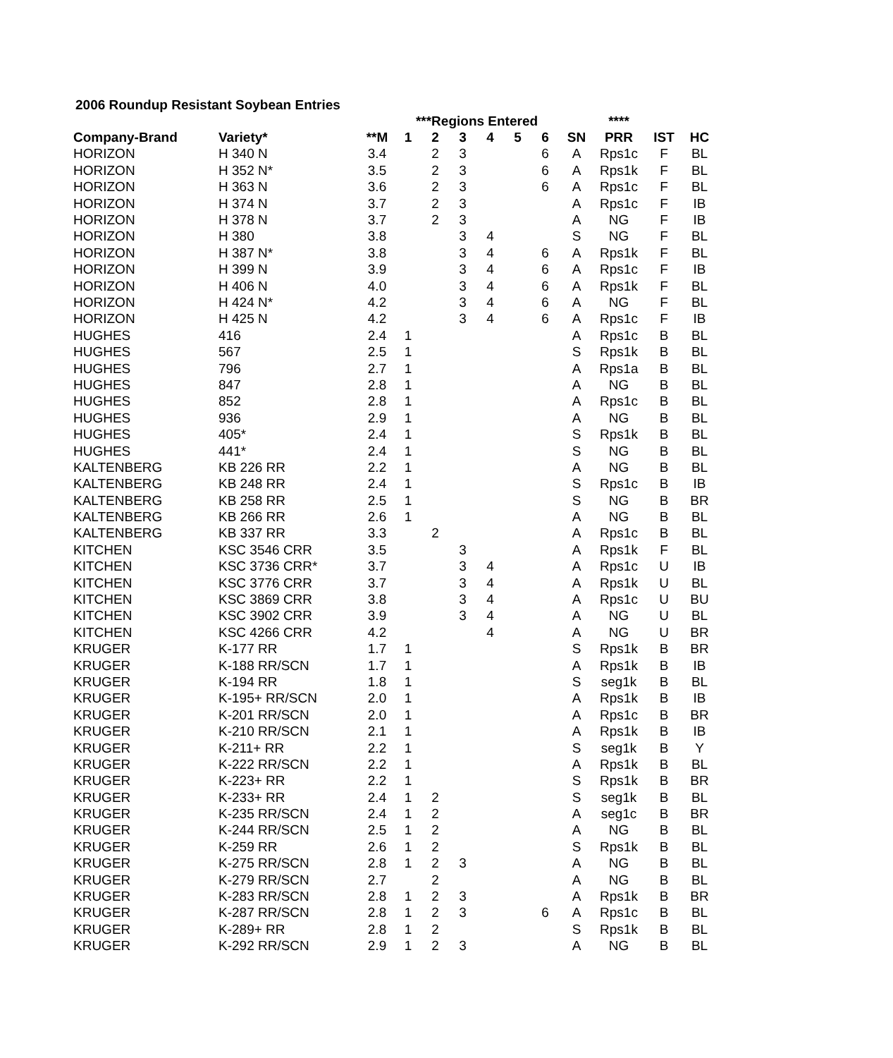2006 Roundup Resistant Soybean Entries
| | | | ***Regions Entered | | | | | | | **** | | |
| --- | --- | --- | --- | --- | --- | --- | --- | --- | --- | --- | --- | --- |
| Company-Brand | Variety* | **M | 1 | 2 | 3 | 4 | 5 | 6 | SN | PRR | IST | HC |
| HORIZON | H 340 N | 3.4 | | 2 | 3 | | | 6 | A | Rps1c | F | BL |
| HORIZON | H 352 N* | 3.5 | | 2 | 3 | | | 6 | A | Rps1k | F | BL |
| HORIZON | H 363 N | 3.6 | | 2 | 3 | | | 6 | A | Rps1c | F | BL |
| HORIZON | H 374 N | 3.7 | | 2 | 3 | | | | A | Rps1c | F | IB |
| HORIZON | H 378 N | 3.7 | | 2 | 3 | | | | A | NG | F | IB |
| HORIZON | H 380 | 3.8 | | | 3 | 4 | | | S | NG | F | BL |
| HORIZON | H 387 N* | 3.8 | | | 3 | 4 | | 6 | A | Rps1k | F | BL |
| HORIZON | H 399 N | 3.9 | | | 3 | 4 | | 6 | A | Rps1c | F | IB |
| HORIZON | H 406 N | 4.0 | | | 3 | 4 | | 6 | A | Rps1k | F | BL |
| HORIZON | H 424 N* | 4.2 | | | 3 | 4 | | 6 | A | NG | F | BL |
| HORIZON | H 425 N | 4.2 | | | 3 | 4 | | 6 | A | Rps1c | F | IB |
| HUGHES | 416 | 2.4 | 1 | | | | | | A | Rps1c | B | BL |
| HUGHES | 567 | 2.5 | 1 | | | | | | S | Rps1k | B | BL |
| HUGHES | 796 | 2.7 | 1 | | | | | | A | Rps1a | B | BL |
| HUGHES | 847 | 2.8 | 1 | | | | | | A | NG | B | BL |
| HUGHES | 852 | 2.8 | 1 | | | | | | A | Rps1c | B | BL |
| HUGHES | 936 | 2.9 | 1 | | | | | | A | NG | B | BL |
| HUGHES | 405* | 2.4 | 1 | | | | | | S | Rps1k | B | BL |
| HUGHES | 441* | 2.4 | 1 | | | | | | S | NG | B | BL |
| KALTENBERG | KB 226 RR | 2.2 | 1 | | | | | | A | NG | B | BL |
| KALTENBERG | KB 248 RR | 2.4 | 1 | | | | | | S | Rps1c | B | IB |
| KALTENBERG | KB 258 RR | 2.5 | 1 | | | | | | S | NG | B | BR |
| KALTENBERG | KB 266 RR | 2.6 | 1 | | | | | | A | NG | B | BL |
| KALTENBERG | KB 337 RR | 3.3 | | 2 | | | | | A | Rps1c | B | BL |
| KITCHEN | KSC 3546 CRR | 3.5 | | | 3 | | | | A | Rps1k | F | BL |
| KITCHEN | KSC 3736 CRR* | 3.7 | | | 3 | 4 | | | A | Rps1c | U | IB |
| KITCHEN | KSC 3776 CRR | 3.7 | | | 3 | 4 | | | A | Rps1k | U | BL |
| KITCHEN | KSC 3869 CRR | 3.8 | | | 3 | 4 | | | A | Rps1c | U | BU |
| KITCHEN | KSC 3902 CRR | 3.9 | | | 3 | 4 | | | A | NG | U | BL |
| KITCHEN | KSC 4266 CRR | 4.2 | | | | 4 | | | A | NG | U | BR |
| KRUGER | K-177 RR | 1.7 | 1 | | | | | | S | Rps1k | B | BR |
| KRUGER | K-188 RR/SCN | 1.7 | 1 | | | | | | A | Rps1k | B | IB |
| KRUGER | K-194 RR | 1.8 | 1 | | | | | | S | seg1k | B | BL |
| KRUGER | K-195+ RR/SCN | 2.0 | 1 | | | | | | A | Rps1k | B | IB |
| KRUGER | K-201 RR/SCN | 2.0 | 1 | | | | | | A | Rps1c | B | BR |
| KRUGER | K-210 RR/SCN | 2.1 | 1 | | | | | | A | Rps1k | B | IB |
| KRUGER | K-211+ RR | 2.2 | 1 | | | | | | S | seg1k | B | Y |
| KRUGER | K-222 RR/SCN | 2.2 | 1 | | | | | | A | Rps1k | B | BL |
| KRUGER | K-223+ RR | 2.2 | 1 | | | | | | S | Rps1k | B | BR |
| KRUGER | K-233+ RR | 2.4 | 1 | 2 | | | | | S | seg1k | B | BL |
| KRUGER | K-235 RR/SCN | 2.4 | 1 | 2 | | | | | A | seg1c | B | BR |
| KRUGER | K-244 RR/SCN | 2.5 | 1 | 2 | | | | | A | NG | B | BL |
| KRUGER | K-259 RR | 2.6 | 1 | 2 | | | | | S | Rps1k | B | BL |
| KRUGER | K-275 RR/SCN | 2.8 | 1 | 2 | 3 | | | | A | NG | B | BL |
| KRUGER | K-279 RR/SCN | 2.7 | | 2 | | | | | A | NG | B | BL |
| KRUGER | K-283 RR/SCN | 2.8 | 1 | 2 | 3 | | | | A | Rps1k | B | BR |
| KRUGER | K-287 RR/SCN | 2.8 | 1 | 2 | 3 | | | 6 | A | Rps1c | B | BL |
| KRUGER | K-289+ RR | 2.8 | 1 | 2 | | | | | S | Rps1k | B | BL |
| KRUGER | K-292 RR/SCN | 2.9 | 1 | 2 | 3 | | | | A | NG | B | BL |